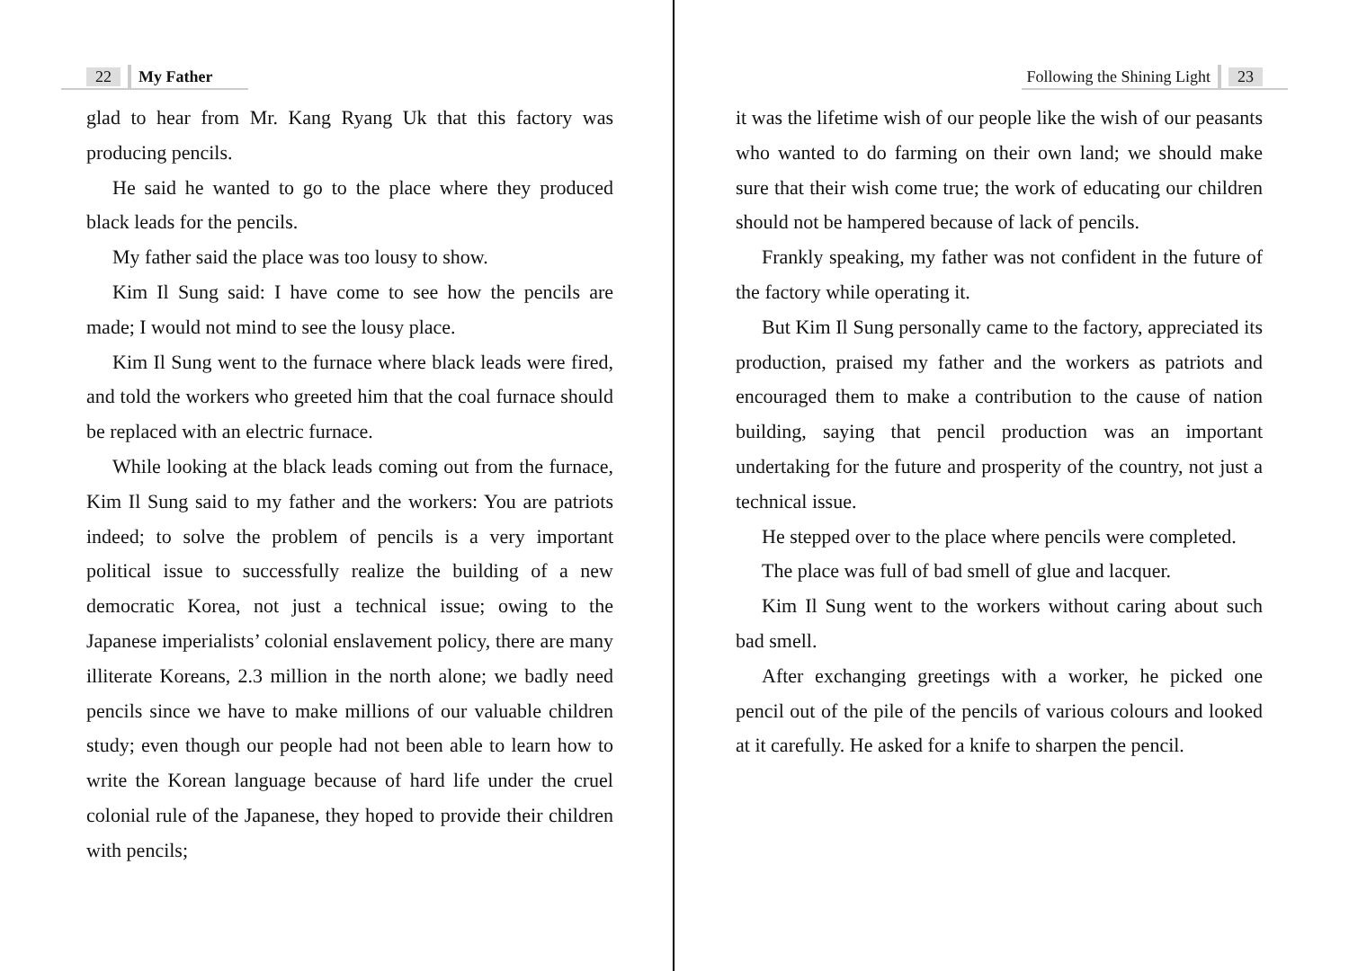22 My Father
glad to hear from Mr. Kang Ryang Uk that this factory was producing pencils.
He said he wanted to go to the place where they produced black leads for the pencils.
My father said the place was too lousy to show.
Kim Il Sung said: I have come to see how the pencils are made; I would not mind to see the lousy place.
Kim Il Sung went to the furnace where black leads were fired, and told the workers who greeted him that the coal furnace should be replaced with an electric furnace.
While looking at the black leads coming out from the furnace, Kim Il Sung said to my father and the workers: You are patriots indeed; to solve the problem of pencils is a very important political issue to successfully realize the building of a new democratic Korea, not just a technical issue; owing to the Japanese imperialists’ colonial enslavement policy, there are many illiterate Koreans, 2.3 million in the north alone; we badly need pencils since we have to make millions of our valuable children study; even though our people had not been able to learn how to write the Korean language because of hard life under the cruel colonial rule of the Japanese, they hoped to provide their children with pencils;
Following the Shining Light 23
it was the lifetime wish of our people like the wish of our peasants who wanted to do farming on their own land; we should make sure that their wish come true; the work of educating our children should not be hampered because of lack of pencils.
Frankly speaking, my father was not confident in the future of the factory while operating it.
But Kim Il Sung personally came to the factory, appreciated its production, praised my father and the workers as patriots and encouraged them to make a contribution to the cause of nation building, saying that pencil production was an important undertaking for the future and prosperity of the country, not just a technical issue.
He stepped over to the place where pencils were completed.
The place was full of bad smell of glue and lacquer.
Kim Il Sung went to the workers without caring about such bad smell.
After exchanging greetings with a worker, he picked one pencil out of the pile of the pencils of various colours and looked at it carefully. He asked for a knife to sharpen the pencil.